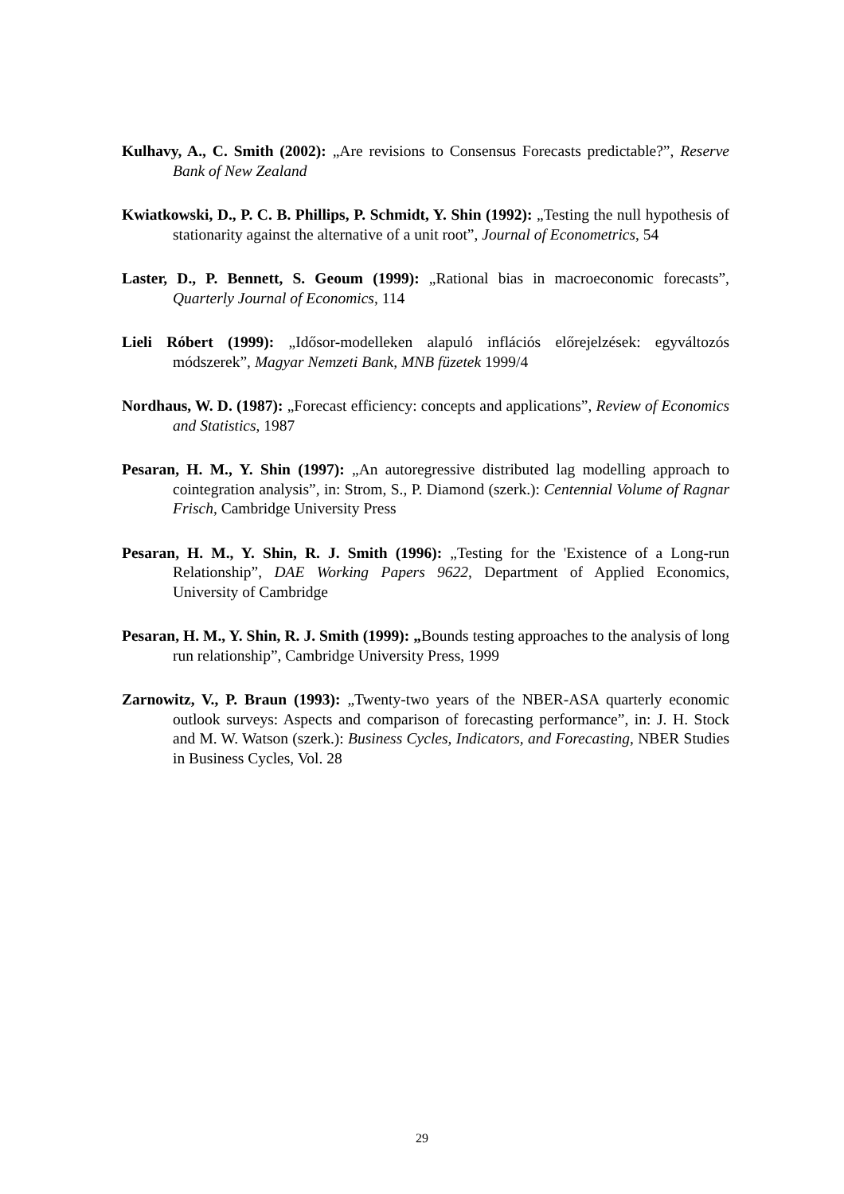Kulhavy, A., C. Smith (2002): „Are revisions to Consensus Forecasts predictable?”, Reserve Bank of New Zealand
Kwiatkowski, D., P. C. B. Phillips, P. Schmidt, Y. Shin (1992): „Testing the null hypothesis of stationarity against the alternative of a unit root”, Journal of Econometrics, 54
Laster, D., P. Bennett, S. Geoum (1999): „Rational bias in macroeconomic forecasts”, Quarterly Journal of Economics, 114
Lieli Róbert (1999): „Idősor-modelleken alapuló inflációs előrejelzések: egyváltozós módszerek”, Magyar Nemzeti Bank, MNB füzetek 1999/4
Nordhaus, W. D. (1987): „Forecast efficiency: concepts and applications”, Review of Economics and Statistics, 1987
Pesaran, H. M., Y. Shin (1997): „An autoregressive distributed lag modelling approach to cointegration analysis”, in: Strom, S., P. Diamond (szerk.): Centennial Volume of Ragnar Frisch, Cambridge University Press
Pesaran, H. M., Y. Shin, R. J. Smith (1996): „Testing for the 'Existence of a Long-run Relationship”, DAE Working Papers 9622, Department of Applied Economics, University of Cambridge
Pesaran, H. M., Y. Shin, R. J. Smith (1999): „Bounds testing approaches to the analysis of long run relationship”, Cambridge University Press, 1999
Zarnowitz, V., P. Braun (1993): „Twenty-two years of the NBER-ASA quarterly economic outlook surveys: Aspects and comparison of forecasting performance”, in: J. H. Stock and M. W. Watson (szerk.): Business Cycles, Indicators, and Forecasting, NBER Studies in Business Cycles, Vol. 28
29